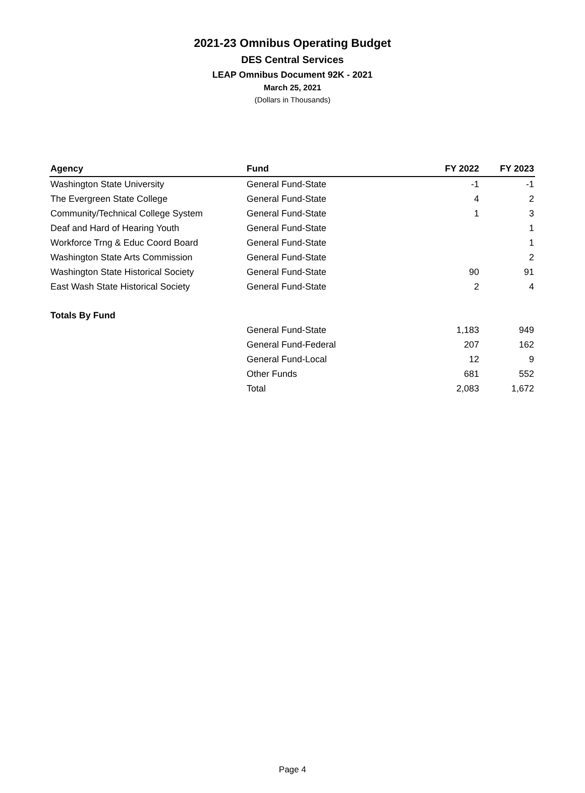2021-23 Omnibus Operating Budget
DES Central Services
LEAP Omnibus Document 92K - 2021
March 25, 2021
(Dollars in Thousands)
| Agency | Fund | FY 2022 | FY 2023 |
| --- | --- | --- | --- |
| Washington State University | General Fund-State | -1 | -1 |
| The Evergreen State College | General Fund-State | 4 | 2 |
| Community/Technical College System | General Fund-State | 1 | 3 |
| Deaf and Hard of Hearing Youth | General Fund-State | | 1 |
| Workforce Trng & Educ Coord Board | General Fund-State | | 1 |
| Washington State Arts Commission | General Fund-State | | 2 |
| Washington State Historical Society | General Fund-State | 90 | 91 |
| East Wash State Historical Society | General Fund-State | 2 | 4 |
| Totals By Fund | | | |
| | General Fund-State | 1,183 | 949 |
| | General Fund-Federal | 207 | 162 |
| | General Fund-Local | 12 | 9 |
| | Other Funds | 681 | 552 |
| | Total | 2,083 | 1,672 |
Page 4